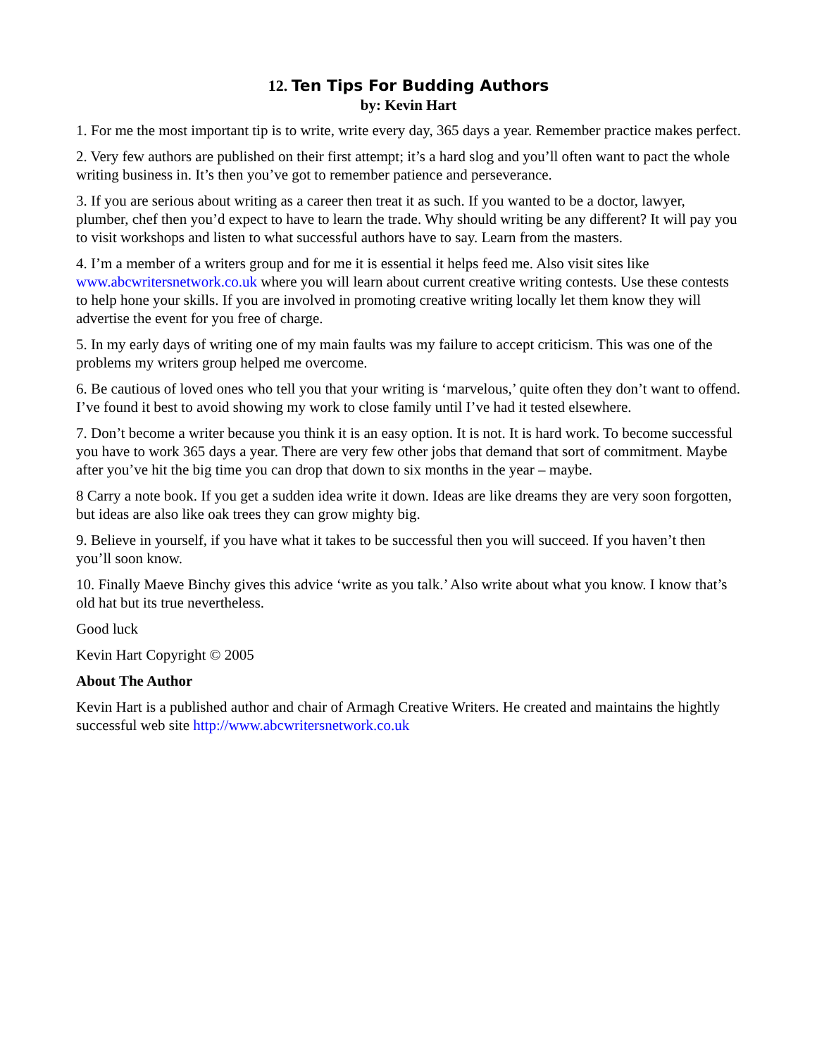12. Ten Tips For Budding Authors
by: Kevin Hart
1. For me the most important tip is to write, write every day, 365 days a year. Remember practice makes perfect.
2. Very few authors are published on their first attempt; it’s a hard slog and you’ll often want to pact the whole writing business in. It’s then you’ve got to remember patience and perseverance.
3. If you are serious about writing as a career then treat it as such. If you wanted to be a doctor, lawyer, plumber, chef then you’d expect to have to learn the trade. Why should writing be any different? It will pay you to visit workshops and listen to what successful authors have to say. Learn from the masters.
4. I’m a member of a writers group and for me it is essential it helps feed me. Also visit sites like www.abcwritersnetwork.co.uk where you will learn about current creative writing contests. Use these contests to help hone your skills. If you are involved in promoting creative writing locally let them know they will advertise the event for you free of charge.
5. In my early days of writing one of my main faults was my failure to accept criticism. This was one of the problems my writers group helped me overcome.
6. Be cautious of loved ones who tell you that your writing is ‘marvelous,’ quite often they don’t want to offend. I’ve found it best to avoid showing my work to close family until I’ve had it tested elsewhere.
7. Don’t become a writer because you think it is an easy option. It is not. It is hard work. To become successful you have to work 365 days a year. There are very few other jobs that demand that sort of commitment. Maybe after you’ve hit the big time you can drop that down to six months in the year – maybe.
8 Carry a note book. If you get a sudden idea write it down. Ideas are like dreams they are very soon forgotten, but ideas are also like oak trees they can grow mighty big.
9. Believe in yourself, if you have what it takes to be successful then you will succeed. If you haven’t then you’ll soon know.
10. Finally Maeve Binchy gives this advice ‘write as you talk.’ Also write about what you know. I know that’s old hat but its true nevertheless.
Good luck
Kevin Hart Copyright © 2005
About The Author
Kevin Hart is a published author and chair of Armagh Creative Writers. He created and maintains the hightly successful web site http://www.abcwritersnetwork.co.uk